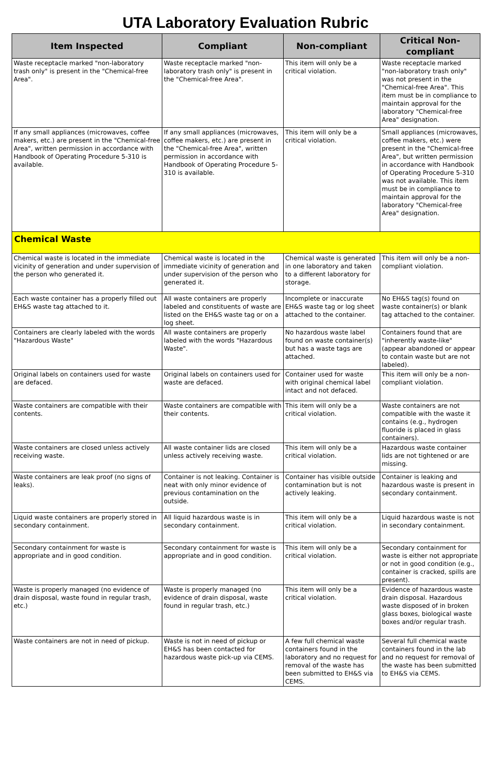UTA Laboratory Evaluation Rubric
| Item Inspected | Compliant | Non-compliant | Critical Non-compliant |
| --- | --- | --- | --- |
| Waste receptacle marked "non-laboratory trash only" is present in the "Chemical-free Area". | Waste receptacle marked "non-laboratory trash only" is present in the "Chemical-free Area". | This item will only be a critical violation. | Waste receptacle marked "non-laboratory trash only" was not present in the "Chemical-free Area". This item must be in compliance to maintain approval for the laboratory "Chemical-free Area" designation. |
| If any small appliances (microwaves, coffee makers, etc.) are present in the "Chemical-free Area", written permission in accordance with Handbook of Operating Procedure 5-310 is available. | If any small appliances (microwaves, coffee makers, etc.) are present in the "Chemical-free Area", written permission in accordance with Handbook of Operating Procedure 5-310 is available. | This item will only be a critical violation. | Small appliances (microwaves, coffee makers, etc.) were present in the "Chemical-free Area", but written permission in accordance with Handbook of Operating Procedure 5-310 was not available. This item must be in compliance to maintain approval for the laboratory "Chemical-free Area" designation. |
| Chemical Waste | | | |
| Chemical waste is located in the immediate vicinity of generation and under supervision of the person who generated it. | Chemical waste is located in the immediate vicinity of generation and under supervision of the person who generated it. | Chemical waste is generated in one laboratory and taken to a different laboratory for storage. | This item will only be a non-compliant violation. |
| Each waste container has a properly filled out EH&S waste tag attached to it. | All waste containers are properly labeled and constituents of waste are listed on the EH&S waste tag or on a log sheet. | Incomplete or inaccurate EH&S waste tag or log sheet attached to the container. | No EH&S tag(s) found on waste container(s) or blank tag attached to the container. |
| Containers are clearly labeled with the words "Hazardous Waste" | All waste containers are properly labeled with the words "Hazardous Waste". | No hazardous waste label found on waste container(s) but has a waste tags are attached. | Containers found that are "inherently waste-like" (appear abandoned or appear to contain waste but are not labeled). |
| Original labels on containers used for waste are defaced. | Original labels on containers used for waste are defaced. | Container used for waste with original chemical label intact and not defaced. | This item will only be a non-compliant violation. |
| Waste containers are compatible with their contents. | Waste containers are compatible with their contents. | This item will only be a critical violation. | Waste containers are not compatible with the waste it contains (e.g., hydrogen fluoride is placed in glass containers). |
| Waste containers are closed unless actively receiving waste. | All waste container lids are closed unless actively receiving waste. | This item will only be a critical violation. | Hazardous waste container lids are not tightened or are missing. |
| Waste containers are leak proof (no signs of leaks). | Container is not leaking. Container is neat with only minor evidence of previous contamination on the outside. | Container has visible outside contamination but is not actively leaking. | Container is leaking and hazardous waste is present in secondary containment. |
| Liquid waste containers are properly stored in secondary containment. | All liquid hazardous waste is in secondary containment. | This item will only be a critical violation. | Liquid hazardous waste is not in secondary containment. |
| Secondary containment for waste is appropriate and in good condition. | Secondary containment for waste is appropriate and in good condition. | This item will only be a critical violation. | Secondary containment for waste is either not appropriate or not in good condition (e.g., container is cracked, spills are present). |
| Waste is properly managed (no evidence of drain disposal, waste found in regular trash, etc.) | Waste is properly managed (no evidence of drain disposal, waste found in regular trash, etc.) | This item will only be a critical violation. | Evidence of hazardous waste drain disposal. Hazardous waste disposed of in broken glass boxes, biological waste boxes and/or regular trash. |
| Waste containers are not in need of pickup. | Waste is not in need of pickup or EH&S has been contacted for hazardous waste pick-up via CEMS. | A few full chemical waste containers found in the laboratory and no request for removal of the waste has been submitted to EH&S via CEMS. | Several full chemical waste containers found in the lab and no request for removal of the waste has been submitted to EH&S via CEMS. |